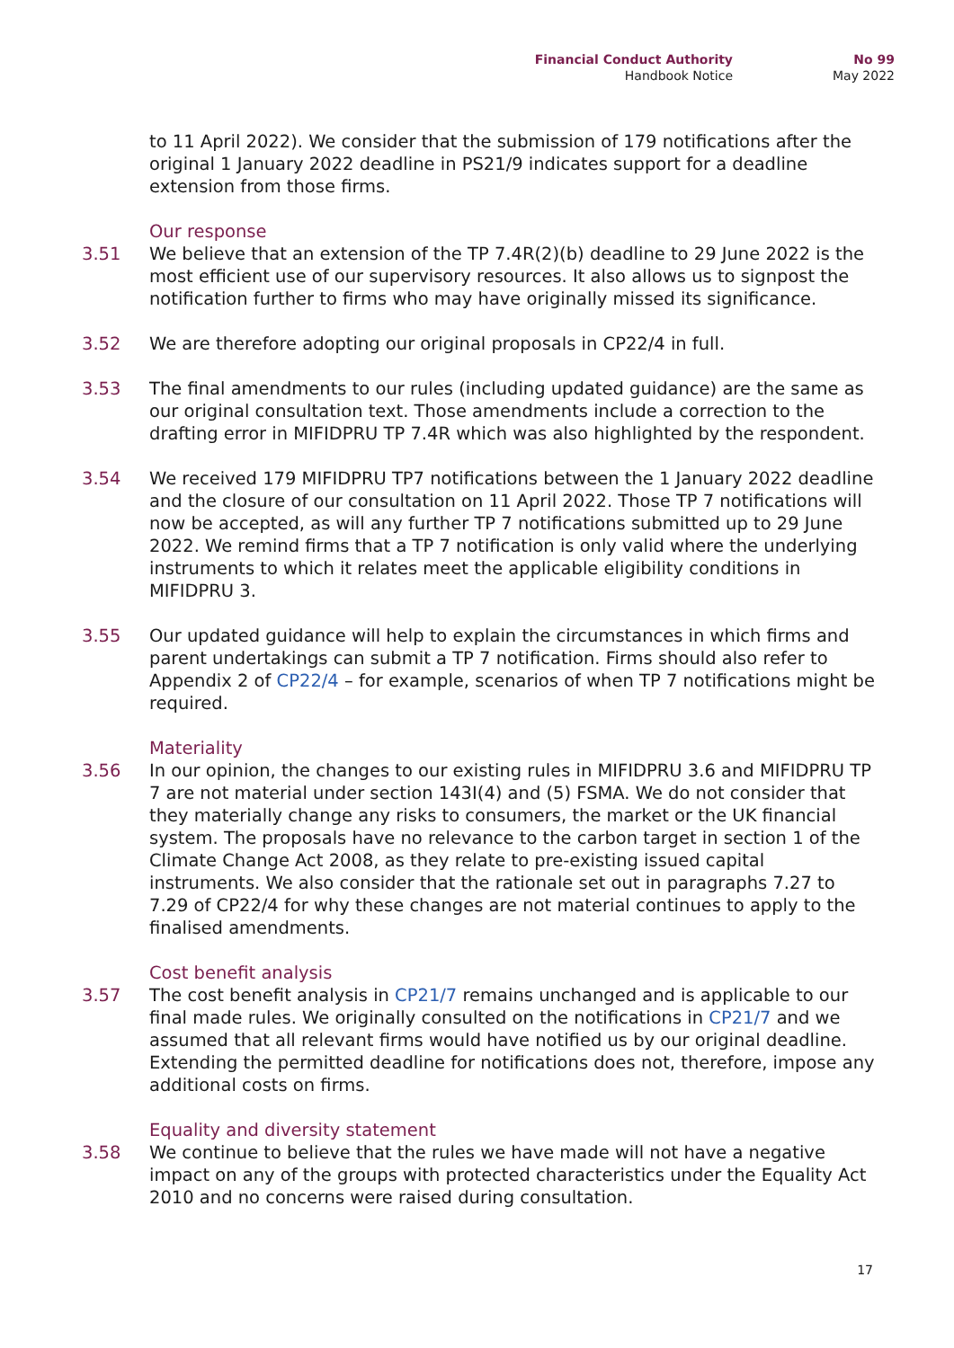Financial Conduct Authority
Handbook Notice
No 99
May 2022
to 11 April 2022). We consider that the submission of 179 notifications after the original 1 January 2022 deadline in PS21/9 indicates support for a deadline extension from those firms.
Our response
3.51 We believe that an extension of the TP 7.4R(2)(b) deadline to 29 June 2022 is the most efficient use of our supervisory resources. It also allows us to signpost the notification further to firms who may have originally missed its significance.
3.52 We are therefore adopting our original proposals in CP22/4 in full.
3.53 The final amendments to our rules (including updated guidance) are the same as our original consultation text. Those amendments include a correction to the drafting error in MIFIDPRU TP 7.4R which was also highlighted by the respondent.
3.54 We received 179 MIFIDPRU TP7 notifications between the 1 January 2022 deadline and the closure of our consultation on 11 April 2022. Those TP 7 notifications will now be accepted, as will any further TP 7 notifications submitted up to 29 June 2022. We remind firms that a TP 7 notification is only valid where the underlying instruments to which it relates meet the applicable eligibility conditions in MIFIDPRU 3.
3.55 Our updated guidance will help to explain the circumstances in which firms and parent undertakings can submit a TP 7 notification. Firms should also refer to Appendix 2 of CP22/4 – for example, scenarios of when TP 7 notifications might be required.
Materiality
3.56 In our opinion, the changes to our existing rules in MIFIDPRU 3.6 and MIFIDPRU TP 7 are not material under section 143I(4) and (5) FSMA. We do not consider that they materially change any risks to consumers, the market or the UK financial system. The proposals have no relevance to the carbon target in section 1 of the Climate Change Act 2008, as they relate to pre-existing issued capital instruments. We also consider that the rationale set out in paragraphs 7.27 to 7.29 of CP22/4 for why these changes are not material continues to apply to the finalised amendments.
Cost benefit analysis
3.57 The cost benefit analysis in CP21/7 remains unchanged and is applicable to our final made rules. We originally consulted on the notifications in CP21/7 and we assumed that all relevant firms would have notified us by our original deadline. Extending the permitted deadline for notifications does not, therefore, impose any additional costs on firms.
Equality and diversity statement
3.58 We continue to believe that the rules we have made will not have a negative impact on any of the groups with protected characteristics under the Equality Act 2010 and no concerns were raised during consultation.
17